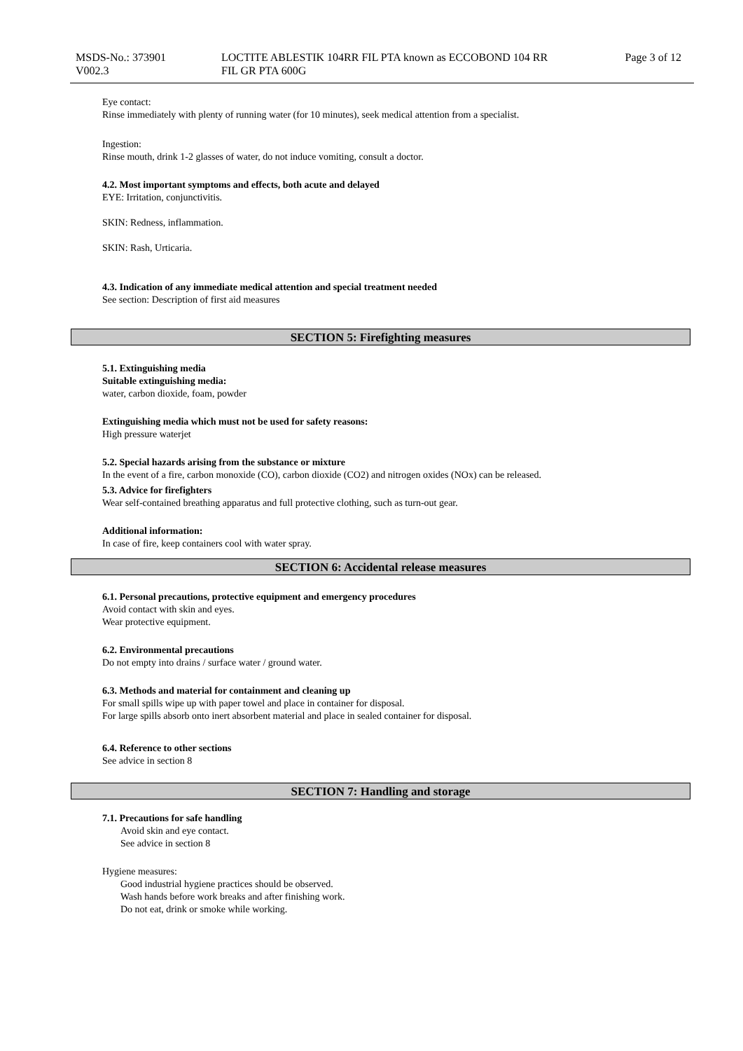MSDS-No.: 373901
V002.3
LOCTITE ABLESTIK 104RR FIL PTA known as ECCOBOND 104 RR
FIL GR PTA 600G
Page 3 of 12
Eye contact:
Rinse immediately with plenty of running water (for 10 minutes), seek medical attention from a specialist.
Ingestion:
Rinse mouth, drink 1-2 glasses of water, do not induce vomiting, consult a doctor.
4.2. Most important symptoms and effects, both acute and delayed
EYE: Irritation, conjunctivitis.
SKIN: Redness, inflammation.
SKIN: Rash, Urticaria.
4.3. Indication of any immediate medical attention and special treatment needed
See section: Description of first aid measures
SECTION 5: Firefighting measures
5.1. Extinguishing media
Suitable extinguishing media:
water, carbon dioxide, foam, powder
Extinguishing media which must not be used for safety reasons:
High pressure waterjet
5.2. Special hazards arising from the substance or mixture
In the event of a fire, carbon monoxide (CO), carbon dioxide (CO2) and nitrogen oxides (NOx) can be released.
5.3. Advice for firefighters
Wear self-contained breathing apparatus and full protective clothing, such as turn-out gear.
Additional information:
In case of fire, keep containers cool with water spray.
SECTION 6: Accidental release measures
6.1. Personal precautions, protective equipment and emergency procedures
Avoid contact with skin and eyes.
Wear protective equipment.
6.2. Environmental precautions
Do not empty into drains / surface water / ground water.
6.3. Methods and material for containment and cleaning up
For small spills wipe up with paper towel and place in container for disposal.
For large spills absorb onto inert absorbent material and place in sealed container for disposal.
6.4. Reference to other sections
See advice in section 8
SECTION 7: Handling and storage
7.1. Precautions for safe handling
Avoid skin and eye contact.
See advice in section 8
Hygiene measures:
Good industrial hygiene practices should be observed.
Wash hands before work breaks and after finishing work.
Do not eat, drink or smoke while working.